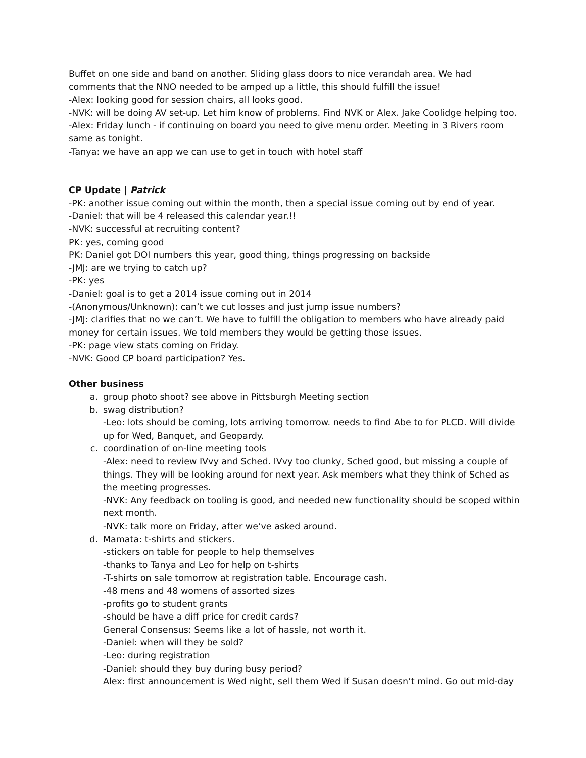Buffet on one side and band on another. Sliding glass doors to nice verandah area. We had comments that the NNO needed to be amped up a little, this should fulfill the issue!
-Alex: looking good for session chairs, all looks good.
-NVK: will be doing AV set-up. Let him know of problems. Find NVK or Alex. Jake Coolidge helping too.
-Alex: Friday lunch - if continuing on board you need to give menu order. Meeting in 3 Rivers room same as tonight.
-Tanya: we have an app we can use to get in touch with hotel staff
CP Update | Patrick
-PK: another issue coming out within the month, then a special issue coming out by end of year.
-Daniel: that will be 4 released this calendar year.!!
-NVK: successful at recruiting content?
PK: yes, coming good
PK: Daniel got DOI numbers this year, good thing, things progressing on backside
-JMJ: are we trying to catch up?
-PK: yes
-Daniel: goal is to get a 2014 issue coming out in 2014
-(Anonymous/Unknown): can’t we cut losses and just jump issue numbers?
-JMJ: clarifies that no we can’t. We have to fulfill the obligation to members who have already paid money for certain issues. We told members they would be getting those issues.
-PK: page view stats coming on Friday.
-NVK: Good CP board participation? Yes.
Other business
a. group photo shoot? see above in Pittsburgh Meeting section
b. swag distribution?
-Leo: lots should be coming, lots arriving tomorrow. needs to find Abe to for PLCD. Will divide up for Wed, Banquet, and Geopardy.
c. coordination of on-line meeting tools
-Alex: need to review IVvy and Sched. IVvy too clunky, Sched good, but missing a couple of things. They will be looking around for next year. Ask members what they think of Sched as the meeting progresses.
-NVK: Any feedback on tooling is good, and needed new functionality should be scoped within next month.
-NVK: talk more on Friday, after we’ve asked around.
d. Mamata: t-shirts and stickers.
-stickers on table for people to help themselves
-thanks to Tanya and Leo for help on t-shirts
-T-shirts on sale tomorrow at registration table. Encourage cash.
-48 mens and 48 womens of assorted sizes
-profits go to student grants
-should be have a diff price for credit cards?
General Consensus: Seems like a lot of hassle, not worth it.
-Daniel: when will they be sold?
-Leo: during registration
-Daniel: should they buy during busy period?
Alex: first announcement is Wed night, sell them Wed if Susan doesn’t mind. Go out mid-day